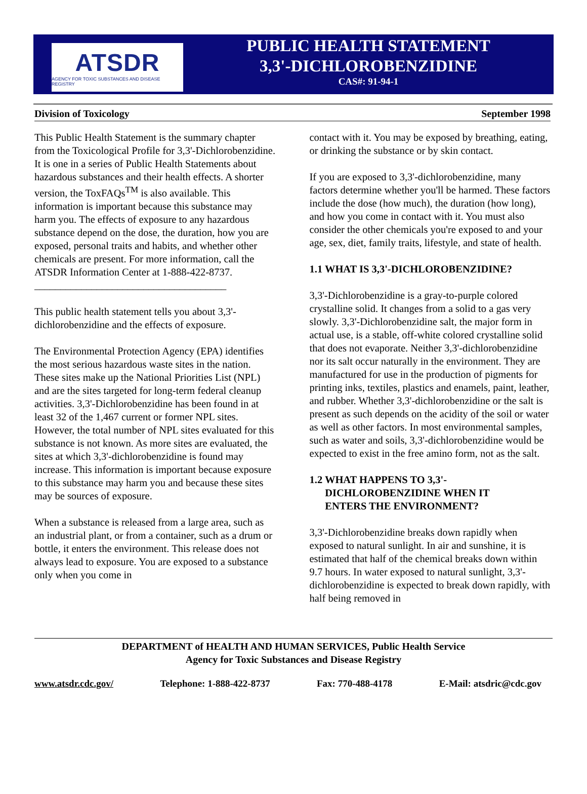ATSDR
AGENCY FOR TOXIC SUBSTANCES AND DISEASE REGISTRY
PUBLIC HEALTH STATEMENT
3,3'-DICHLOROBENZIDINE
CAS#: 91-94-1
Division of Toxicology September 1998
This Public Health Statement is the summary chapter from the Toxicological Profile for 3,3'-Dichlorobenzidine. It is one in a series of Public Health Statements about hazardous substances and their health effects. A shorter version, the ToxFAQs<sup>TM</sup> is also available. This information is important because this substance may harm you. The effects of exposure to any hazardous substance depend on the dose, the duration, how you are exposed, personal traits and habits, and whether other chemicals are present. For more information, call the ATSDR Information Center at 1-888-422-8737.
_____________________________________
This public health statement tells you about 3,3'-dichlorobenzidine and the effects of exposure.
The Environmental Protection Agency (EPA) identifies the most serious hazardous waste sites in the nation. These sites make up the National Priorities List (NPL) and are the sites targeted for long-term federal cleanup activities. 3,3'-Dichlorobenzidine has been found in at least 32 of the 1,467 current or former NPL sites. However, the total number of NPL sites evaluated for this substance is not known. As more sites are evaluated, the sites at which 3,3'-dichlorobenzidine is found may increase. This information is important because exposure to this substance may harm you and because these sites may be sources of exposure.
When a substance is released from a large area, such as an industrial plant, or from a container, such as a drum or bottle, it enters the environment. This release does not always lead to exposure. You are exposed to a substance only when you come in
contact with it. You may be exposed by breathing, eating, or drinking the substance or by skin contact.
If you are exposed to 3,3'-dichlorobenzidine, many factors determine whether you'll be harmed. These factors include the dose (how much), the duration (how long), and how you come in contact with it. You must also consider the other chemicals you're exposed to and your age, sex, diet, family traits, lifestyle, and state of health.
1.1 WHAT IS 3,3'-DICHLOROBENZIDINE?
3,3'-Dichlorobenzidine is a gray-to-purple colored crystalline solid. It changes from a solid to a gas very slowly. 3,3'-Dichlorobenzidine salt, the major form in actual use, is a stable, off-white colored crystalline solid that does not evaporate. Neither 3,3'-dichlorobenzidine nor its salt occur naturally in the environment. They are manufactured for use in the production of pigments for printing inks, textiles, plastics and enamels, paint, leather, and rubber. Whether 3,3'-dichlorobenzidine or the salt is present as such depends on the acidity of the soil or water as well as other factors. In most environmental samples, such as water and soils, 3,3'-dichlorobenzidine would be expected to exist in the free amino form, not as the salt.
1.2 WHAT HAPPENS TO 3,3'-
DICHLOROBENZIDINE WHEN IT
ENTERS THE ENVIRONMENT?
3,3'-Dichlorobenzidine breaks down rapidly when exposed to natural sunlight. In air and sunshine, it is estimated that half of the chemical breaks down within 9.7 hours. In water exposed to natural sunlight, 3,3'-dichlorobenzidine is expected to break down rapidly, with half being removed in
DEPARTMENT of HEALTH AND HUMAN SERVICES, Public Health Service
Agency for Toxic Substances and Disease Registry
www.atsdr.cdc.gov/ Telephone: 1-888-422-8737 Fax: 770-488-4178 E-Mail: atsdric@cdc.gov